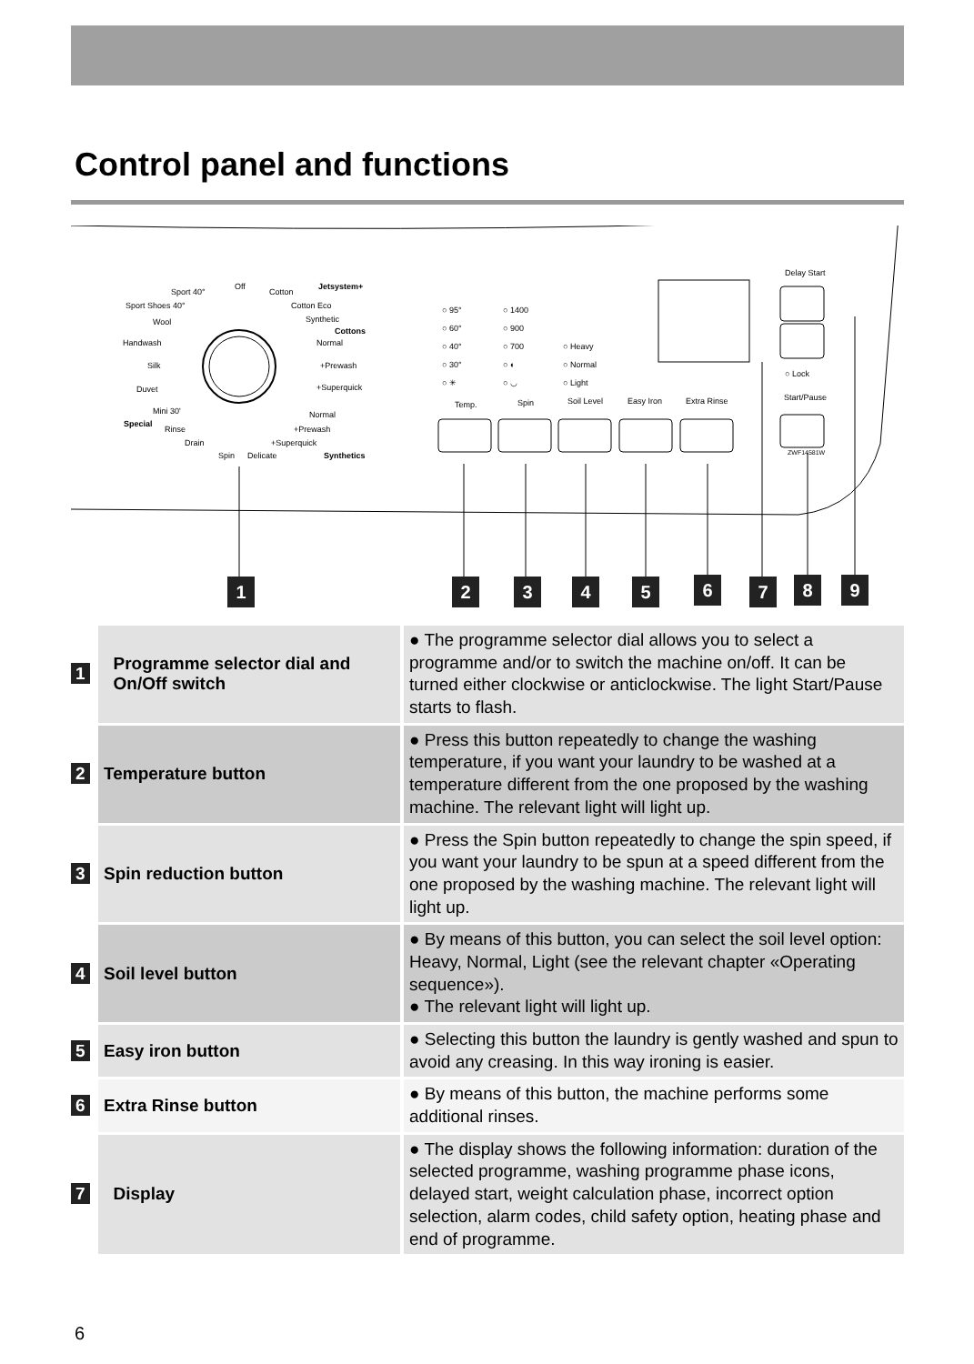Control panel and functions
Sport 40°
Off
Cotton
Jetsystem+
Sport Shoes 40° Cotton Eco
Synthetic
Cottons
Wool
Handwash Normal
Silk +Prewash
Duvet +Superquick
Mini 30' Normal
Special
Rinse +Prewash
Drain +Superquick
Spin Delicate Synthetics
○ 95°
○ 60°
○ 40°
○ 30°
○ ✳
○ 1400
○ 900
○ 700
○ ◐
○ ◡
○ Heavy
○ Normal
○ Light
Temp. Spin Soil Level Easy Iron Extra Rinse
Delay Start
○ Lock
Start/Pause
ZWF14581W
1 2 3 4 5 6 7 8 9
| 1 | Programme selector dial and On/Off switch | ● The programme selector dial allows you to select a programme and/or to switch the machine on/off. It can be turned either clockwise or anticlockwise. The light Start/Pause starts to flash. |
| 2 | Temperature button | ● Press this button repeatedly to change the washing temperature, if you want your laundry to be washed at a temperature different from the one proposed by the washing machine. The relevant light will light up. |
| 3 | Spin reduction button | ● Press the Spin button repeatedly to change the spin speed, if you want your laundry to be spun at a speed different from the one proposed by the washing machine. The relevant light will light up. |
| 4 | Soil level button | ● By means of this button, you can select the soil level option: Heavy, Normal, Light (see the relevant chapter «Operating sequence»). ● The relevant light will light up. |
| 5 | Easy iron button | ● Selecting this button the laundry is gently washed and spun to avoid any creasing. In this way ironing is easier. |
| 6 | Extra Rinse button | ● By means of this button, the machine performs some additional rinses. |
| 7 | Display | ● The display shows the following information: duration of the selected programme, washing programme phase icons, delayed start, weight calculation phase, incorrect option selection, alarm codes, child safety option, heating phase and end of programme. |
6